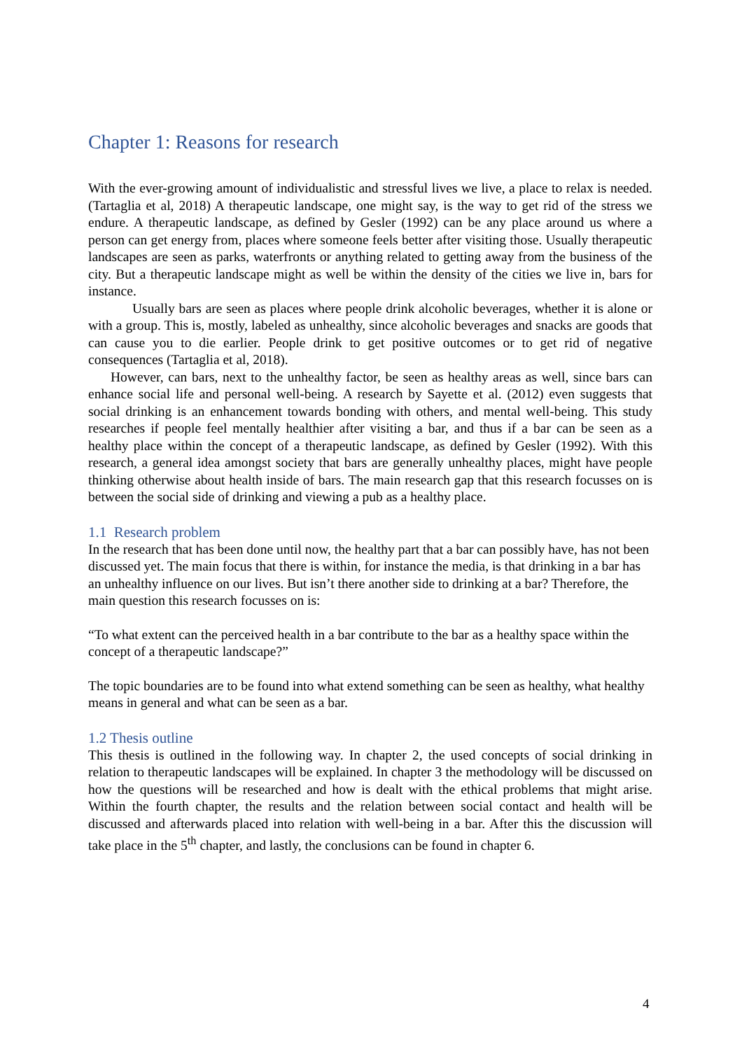Chapter 1: Reasons for research
With the ever-growing amount of individualistic and stressful lives we live, a place to relax is needed. (Tartaglia et al, 2018) A therapeutic landscape, one might say, is the way to get rid of the stress we endure. A therapeutic landscape, as defined by Gesler (1992) can be any place around us where a person can get energy from, places where someone feels better after visiting those. Usually therapeutic landscapes are seen as parks, waterfronts or anything related to getting away from the business of the city. But a therapeutic landscape might as well be within the density of the cities we live in, bars for instance.
Usually bars are seen as places where people drink alcoholic beverages, whether it is alone or with a group. This is, mostly, labeled as unhealthy, since alcoholic beverages and snacks are goods that can cause you to die earlier. People drink to get positive outcomes or to get rid of negative consequences (Tartaglia et al, 2018).
However, can bars, next to the unhealthy factor, be seen as healthy areas as well, since bars can enhance social life and personal well-being. A research by Sayette et al. (2012) even suggests that social drinking is an enhancement towards bonding with others, and mental well-being. This study researches if people feel mentally healthier after visiting a bar, and thus if a bar can be seen as a healthy place within the concept of a therapeutic landscape, as defined by Gesler (1992). With this research, a general idea amongst society that bars are generally unhealthy places, might have people thinking otherwise about health inside of bars. The main research gap that this research focusses on is between the social side of drinking and viewing a pub as a healthy place.
1.1 Research problem
In the research that has been done until now, the healthy part that a bar can possibly have, has not been discussed yet. The main focus that there is within, for instance the media, is that drinking in a bar has an unhealthy influence on our lives. But isn’t there another side to drinking at a bar? Therefore, the main question this research focusses on is:
“To what extent can the perceived health in a bar contribute to the bar as a healthy space within the concept of a therapeutic landscape?”
The topic boundaries are to be found into what extend something can be seen as healthy, what healthy means in general and what can be seen as a bar.
1.2 Thesis outline
This thesis is outlined in the following way. In chapter 2, the used concepts of social drinking in relation to therapeutic landscapes will be explained. In chapter 3 the methodology will be discussed on how the questions will be researched and how is dealt with the ethical problems that might arise. Within the fourth chapter, the results and the relation between social contact and health will be discussed and afterwards placed into relation with well-being in a bar. After this the discussion will take place in the 5<sup>th</sup> chapter, and lastly, the conclusions can be found in chapter 6.
4